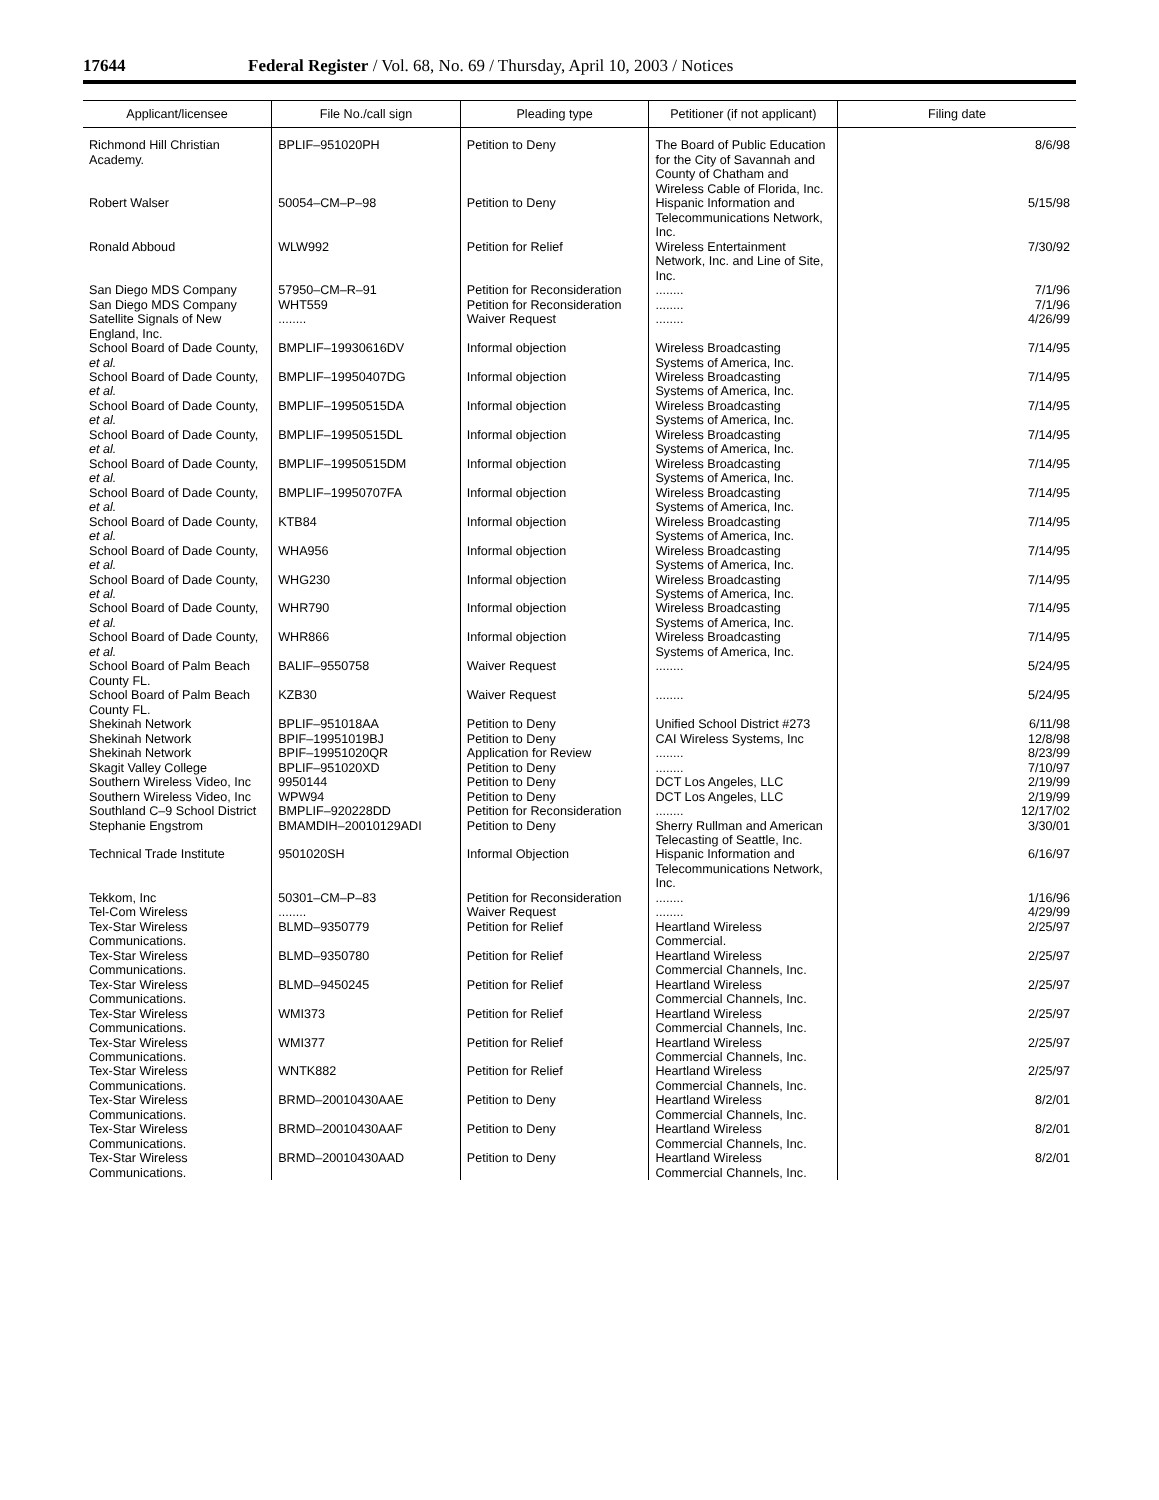17644 Federal Register / Vol. 68, No. 69 / Thursday, April 10, 2003 / Notices
| Applicant/licensee | File No./call sign | Pleading type | Petitioner (if not applicant) | Filing date |
| --- | --- | --- | --- | --- |
| Richmond Hill Christian Academy. | BPLIF–951020PH | Petition to Deny | The Board of Public Education for the City of Savannah and County of Chatham and Wireless Cable of Florida, Inc. | 8/6/98 |
| Robert Walser | 50054–CM–P–98 | Petition to Deny | Hispanic Information and Telecommunications Network, Inc. | 5/15/98 |
| Ronald Abboud | WLW992 | Petition for Relief | Wireless Entertainment Network, Inc. and Line of Site, Inc. | 7/30/92 |
| San Diego MDS Company | 57950–CM–R–91 | Petition for Reconsideration | ........ | 7/1/96 |
| San Diego MDS Company | WHT559 | Petition for Reconsideration | ........ | 7/1/96 |
| Satellite Signals of New England, Inc. | ........ | Waiver Request | ........ | 4/26/99 |
| School Board of Dade County, et al. | BMPLIF–19930616DV | Informal objection | Wireless Broadcasting Systems of America, Inc. | 7/14/95 |
| School Board of Dade County, et al. | BMPLIF–19950407DG | Informal objection | Wireless Broadcasting Systems of America, Inc. | 7/14/95 |
| School Board of Dade County, et al. | BMPLIF–19950515DA | Informal objection | Wireless Broadcasting Systems of America, Inc. | 7/14/95 |
| School Board of Dade County, et al. | BMPLIF–19950515DL | Informal objection | Wireless Broadcasting Systems of America, Inc. | 7/14/95 |
| School Board of Dade County, et al. | BMPLIF–19950515DM | Informal objection | Wireless Broadcasting Systems of America, Inc. | 7/14/95 |
| School Board of Dade County, et al. | BMPLIF–19950707FA | Informal objection | Wireless Broadcasting Systems of America, Inc. | 7/14/95 |
| School Board of Dade County, et al. | KTB84 | Informal objection | Wireless Broadcasting Systems of America, Inc. | 7/14/95 |
| School Board of Dade County, et al. | WHA956 | Informal objection | Wireless Broadcasting Systems of America, Inc. | 7/14/95 |
| School Board of Dade County, et al. | WHG230 | Informal objection | Wireless Broadcasting Systems of America, Inc. | 7/14/95 |
| School Board of Dade County, et al. | WHR790 | Informal objection | Wireless Broadcasting Systems of America, Inc. | 7/14/95 |
| School Board of Dade County, et al. | WHR866 | Informal objection | Wireless Broadcasting Systems of America, Inc. | 7/14/95 |
| School Board of Palm Beach County FL. | BALIF–9550758 | Waiver Request | ........ | 5/24/95 |
| School Board of Palm Beach County FL. | KZB30 | Waiver Request | ........ | 5/24/95 |
| Shekinah Network | BPLIF–951018AA | Petition to Deny | Unified School District #273 | 6/11/98 |
| Shekinah Network | BPIF–19951019BJ | Petition to Deny | CAI Wireless Systems, Inc | 12/8/98 |
| Shekinah Network | BPIF–19951020QR | Application for Review | ........ | 8/23/99 |
| Skagit Valley College | BPLIF–951020XD | Petition to Deny | ........ | 7/10/97 |
| Southern Wireless Video, Inc | 9950144 | Petition to Deny | DCT Los Angeles, LLC | 2/19/99 |
| Southern Wireless Video, Inc | WPW94 | Petition to Deny | DCT Los Angeles, LLC | 2/19/99 |
| Southland C–9 School District | BMPLIF–920228DD | Petition for Reconsideration | ........ | 12/17/02 |
| Stephanie Engstrom | BMAMDIH–20010129ADI | Petition to Deny | Sherry Rullman and American Telecasting of Seattle, Inc. | 3/30/01 |
| Technical Trade Institute | 9501020SH | Informal Objection | Hispanic Information and Telecommunications Network, Inc. | 6/16/97 |
| Tekkom, Inc | 50301–CM–P–83 | Petition for Reconsideration | ........ | 1/16/96 |
| Tel-Com Wireless | ........ | Waiver Request | ........ | 4/29/99 |
| Tex-Star Wireless Communications. | BLMD–9350779 | Petition for Relief | Heartland Wireless Commercial. | 2/25/97 |
| Tex-Star Wireless Communications. | BLMD–9350780 | Petition for Relief | Heartland Wireless Commercial Channels, Inc. | 2/25/97 |
| Tex-Star Wireless Communications. | BLMD–9450245 | Petition for Relief | Heartland Wireless Commercial Channels, Inc. | 2/25/97 |
| Tex-Star Wireless Communications. | WMI373 | Petition for Relief | Heartland Wireless Commercial Channels, Inc. | 2/25/97 |
| Tex-Star Wireless Communications. | WMI377 | Petition for Relief | Heartland Wireless Commercial Channels, Inc. | 2/25/97 |
| Tex-Star Wireless Communications. | WNTK882 | Petition for Relief | Heartland Wireless Commercial Channels, Inc. | 2/25/97 |
| Tex-Star Wireless Communications. | BRMD–20010430AAE | Petition to Deny | Heartland Wireless Commercial Channels, Inc. | 8/2/01 |
| Tex-Star Wireless Communications. | BRMD–20010430AAF | Petition to Deny | Heartland Wireless Commercial Channels, Inc. | 8/2/01 |
| Tex-Star Wireless Communications. | BRMD–20010430AAD | Petition to Deny | Heartland Wireless Commercial Channels, Inc. | 8/2/01 |